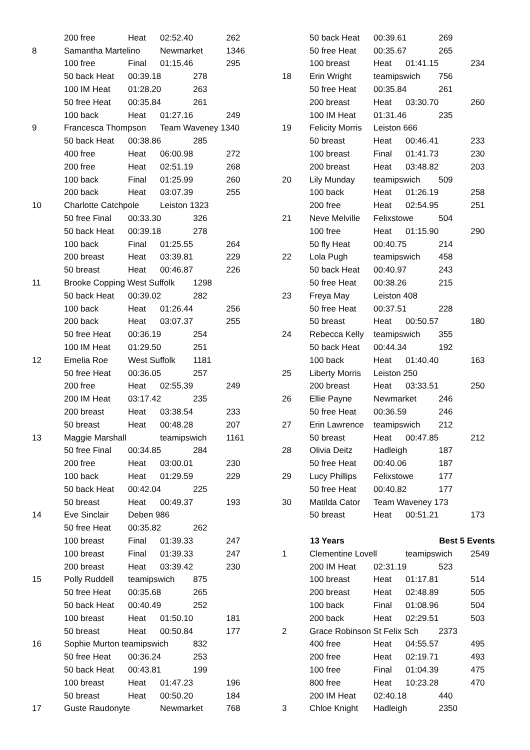| | 200 free | Heat | 02:52.40 | | 262 |
| 8 | Samantha Martelino | | Newmarket | | 1346 |
| | 100 free | Final | 01:15.46 | | 295 |
| | 50 back Heat | 00:39.18 | | 278 | |
| | 100 IM Heat | 01:28.20 | | 263 | |
| | 50 free Heat | 00:35.84 | | 261 | |
| | 100 back | Heat | 01:27.16 | | 249 |
| 9 | Francesca Thompson | | Team Waveney 1340 | | |
| | 50 back Heat | 00:38.86 | | 285 | |
| | 400 free | Heat | 06:00.98 | | 272 |
| | 200 free | Heat | 02:51.19 | | 268 |
| | 100 back | Final | 01:25.99 | | 260 |
| | 200 back | Heat | 03:07.39 | | 255 |
| 10 | Charlotte Catchpole | | Leiston 1323 | | |
| | 50 free Final | 00:33.30 | | 326 | |
| | 50 back Heat | 00:39.18 | | 278 | |
| | 100 back | Final | 01:25.55 | | 264 |
| | 200 breast | Heat | 03:39.81 | | 229 |
| | 50 breast | Heat | 00:46.87 | | 226 |
| 11 | Brooke Copping West Suffolk | | | 1298 | |
| | 50 back Heat | 00:39.02 | | 282 | |
| | 100 back | Heat | 01:26.44 | | 256 |
| | 200 back | Heat | 03:07.37 | | 255 |
| | 50 free Heat | 00:36.19 | | 254 | |
| | 100 IM Heat | 01:29.50 | | 251 | |
| 12 | Emelia Roe | West Suffolk | | 1181 | |
| | 50 free Heat | 00:36.05 | | 257 | |
| | 200 free | Heat | 02:55.39 | | 249 |
| | 200 IM Heat | 03:17.42 | | 235 | |
| | 200 breast | Heat | 03:38.54 | | 233 |
| | 50 breast | Heat | 00:48.28 | | 207 |
| 13 | Maggie Marshall | | teamipswich | | 1161 |
| | 50 free Final | 00:34.85 | | 284 | |
| | 200 free | Heat | 03:00.01 | | 230 |
| | 100 back | Heat | 01:29.59 | | 229 |
| | 50 back Heat | 00:42.04 | | 225 | |
| | 50 breast | Heat | 00:49.37 | | 193 |
| 14 | Eve Sinclair | Deben 986 | | | |
| | 50 free Heat | 00:35.82 | | 262 | |
| | 100 breast | Final | 01:39.33 | | 247 |
| | 100 breast | Final | 01:39.33 | | 247 |
| | 200 breast | Heat | 03:39.42 | | 230 |
| 15 | Polly Ruddell | teamipswich | | 875 | |
| | 50 free Heat | 00:35.68 | | 265 | |
| | 50 back Heat | 00:40.49 | | 252 | |
| | 100 breast | Heat | 01:50.10 | | 181 |
| | 50 breast | Heat | 00:50.84 | | 177 |
| 16 | Sophie Murton teamipswich | | | 832 | |
| | 50 free Heat | 00:36.24 | | 253 | |
| | 50 back Heat | 00:43.81 | | 199 | |
| | 100 breast | Heat | 01:47.23 | | 196 |
| | 50 breast | Heat | 00:50.20 | | 184 |
| 17 | Guste Raudonyte | | Newmarket | | 768 |
| | 50 back Heat | 00:39.61 | | 269 | |
| | 50 free Heat | 00:35.67 | | 265 | |
| | 100 breast | Heat | 01:41.15 | | 234 |
| 18 | Erin Wright | teamipswich | | 756 | |
| | 50 free Heat | 00:35.84 | | 261 | |
| | 200 breast | Heat | 03:30.70 | | 260 |
| | 100 IM Heat | 01:31.46 | | 235 | |
| 19 | Felicity Morris | Leiston 666 | | | |
| | 50 breast | Heat | 00:46.41 | | 233 |
| | 100 breast | Final | 01:41.73 | | 230 |
| | 200 breast | Heat | 03:48.82 | | 203 |
| 20 | Lily Munday | teamipswich | | 509 | |
| | 100 back | Heat | 01:26.19 | | 258 |
| | 200 free | Heat | 02:54.95 | | 251 |
| 21 | Neve Melville | Felixstowe | | 504 | |
| | 100 free | Heat | 01:15.90 | | 290 |
| | 50 fly Heat | 00:40.75 | | 214 | |
| 22 | Lola Pugh | teamipswich | | 458 | |
| | 50 back Heat | 00:40.97 | | 243 | |
| | 50 free Heat | 00:38.26 | | 215 | |
| 23 | Freya May | Leiston 408 | | | |
| | 50 free Heat | 00:37.51 | | 228 | |
| | 50 breast | Heat | 00:50.57 | | 180 |
| 24 | Rebecca Kelly | teamipswich | | 355 | |
| | 50 back Heat | 00:44.34 | | 192 | |
| | 100 back | Heat | 01:40.40 | | 163 |
| 25 | Liberty Morris | Leiston 250 | | | |
| | 200 breast | Heat | 03:33.51 | | 250 |
| 26 | Ellie Payne | Newmarket | | 246 | |
| | 50 free Heat | 00:36.59 | | 246 | |
| 27 | Erin Lawrence | teamipswich | | 212 | |
| | 50 breast | Heat | 00:47.85 | | 212 |
| 28 | Olivia Deitz | Hadleigh | | 187 | |
| | 50 free Heat | 00:40.06 | | 187 | |
| 29 | Lucy Phillips | Felixstowe | | 177 | |
| | 50 free Heat | 00:40.82 | | 177 | |
| 30 | Matilda Cator | Team Waveney 173 | | | |
| | 50 breast | Heat | 00:51.21 | | 173 |
| | 13 Years | | | Best 5 Events | |
| 1 | Clementine Lovell | | teamipswich | | 2549 |
| | 200 IM Heat | 02:31.19 | | 523 | |
| | 100 breast | Heat | 01:17.81 | | 514 |
| | 200 breast | Heat | 02:48.89 | | 505 |
| | 100 back | Final | 01:08.96 | | 504 |
| | 200 back | Heat | 02:29.51 | | 503 |
| 2 | Grace Robinson St Felix Sch | | | 2373 | |
| | 400 free | Heat | 04:55.57 | | 495 |
| | 200 free | Heat | 02:19.71 | | 493 |
| | 100 free | Final | 01:04.39 | | 475 |
| | 800 free | Heat | 10:23.28 | | 470 |
| | 200 IM Heat | 02:40.18 | | 440 | |
| 3 | Chloe Knight | Hadleigh | | 2350 | |